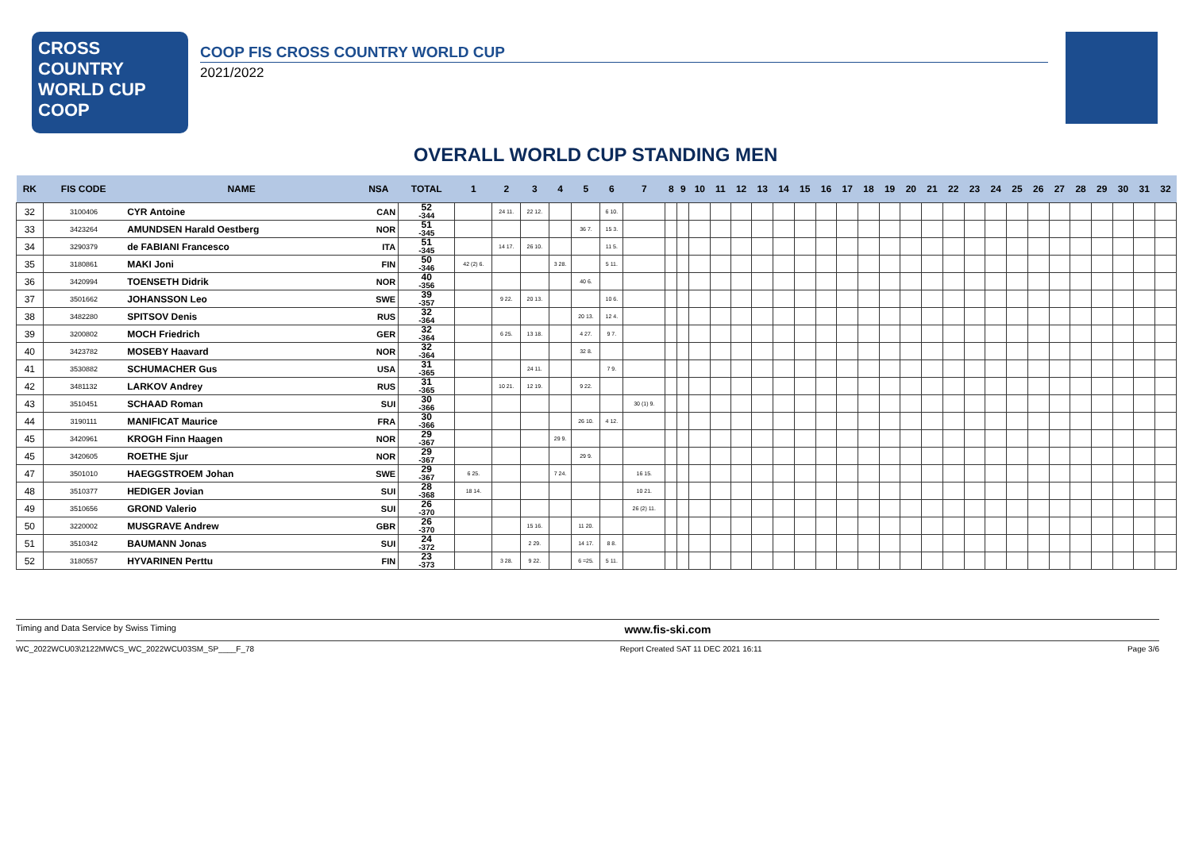CROSS COUNTRY
WORLD CUP
COOP
COOP FIS CROSS COUNTRY WORLD CUP
2021/2022
OVERALL WORLD CUP STANDING MEN
| RK | FIS CODE | NAME | NSA | TOTAL | 1 | 2 | 3 | 4 | 5 | 6 | 7 | 8 | 9 | 10 | 11 | 12 | 13 | 14 | 15 | 16 | 17 | 18 | 19 | 20 | 21 | 22 | 23 | 24 | 25 | 26 | 27 | 28 | 29 | 30 | 31 | 32 |
| --- | --- | --- | --- | --- | --- | --- | --- | --- | --- | --- | --- | --- | --- | --- | --- | --- | --- | --- | --- | --- | --- | --- | --- | --- | --- | --- | --- | --- | --- | --- | --- | --- | --- | --- | --- | --- |
| 32 | 3100406 | CYR Antoine | CAN | 52 -344 | | 24 11. | 22 12. | | | 6 10. | | | | | | | | | | | | | | | | | | | | | | | | | | |
| 33 | 3423264 | AMUNDSEN Harald Oestberg | NOR | 51 -345 | | | | | 36 7. | 15 3. | | | | | | | | | | | | | | | | | | | | | | | | | | |
| 34 | 3290379 | de FABIANI Francesco | ITA | 51 -345 | | 14 17. | 26 10. | | | 11 5. | | | | | | | | | | | | | | | | | | | | | | | | | | |
| 35 | 3180861 | MAKI Joni | FIN | 50 -346 | 42 (2) 6. | | | 3 28. | | 5 11. | | | | | | | | | | | | | | | | | | | | | | | | | | |
| 36 | 3420994 | TOENSETH Didrik | NOR | 40 -356 | | | | | 40 6. | | | | | | | | | | | | | | | | | | | | | | | | | | | |
| 37 | 3501662 | JOHANSSON Leo | SWE | 39 -357 | | 9 22. | 20 13. | | | 10 6. | | | | | | | | | | | | | | | | | | | | | | | | | | |
| 38 | 3482280 | SPITSOV Denis | RUS | 32 -364 | | | | | 20 13. | 12 4. | | | | | | | | | | | | | | | | | | | | | | | | | | |
| 39 | 3200802 | MOCH Friedrich | GER | 32 -364 | | 6 25. | 13 18. | | 4 27. | 9 7. | | | | | | | | | | | | | | | | | | | | | | | | | | |
| 40 | 3423782 | MOSEBY Haavard | NOR | 32 -364 | | | | | 32 8. | | | | | | | | | | | | | | | | | | | | | | | | | | | |
| 41 | 3530882 | SCHUMACHER Gus | USA | 31 -365 | | | 24 11. | | | 7 9. | | | | | | | | | | | | | | | | | | | | | | | | | | |
| 42 | 3481132 | LARKOV Andrey | RUS | 31 -365 | | 10 21. | 12 19. | | 9 22. | | | | | | | | | | | | | | | | | | | | | | | | | | | |
| 43 | 3510451 | SCHAAD Roman | SUI | 30 -366 | | | | | | | 30 (1) 9. | | | | | | | | | | | | | | | | | | | | | | | | | |
| 44 | 3190111 | MANIFICAT Maurice | FRA | 30 -366 | | | | | 26 10. | 4 12. | | | | | | | | | | | | | | | | | | | | | | | | | | |
| 45 | 3420961 | KROGH Finn Haagen | NOR | 29 -367 | | | | 29 9. | | | | | | | | | | | | | | | | | | | | | | | | | | | | |
| 45 | 3420605 | ROETHE Sjur | NOR | 29 -367 | | | | | 29 9. | | | | | | | | | | | | | | | | | | | | | | | | | | | |
| 47 | 3501010 | HAEGGSTROEM Johan | SWE | 29 -367 | 6 25. | | | 7 24. | | | 16 15. | | | | | | | | | | | | | | | | | | | | | | | | | |
| 48 | 3510377 | HEDIGER Jovian | SUI | 28 -368 | 18 14. | | | | | | 10 21. | | | | | | | | | | | | | | | | | | | | | | | | | |
| 49 | 3510656 | GROND Valerio | SUI | 26 -370 | | | | | | | 26 (2) 11. | | | | | | | | | | | | | | | | | | | | | | | | | |
| 50 | 3220002 | MUSGRAVE Andrew | GBR | 26 -370 | | | 15 16. | | 11 20. | | | | | | | | | | | | | | | | | | | | | | | | | | | |
| 51 | 3510342 | BAUMANN Jonas | SUI | 24 -372 | | | 2 29. | | 14 17. | 8 8. | | | | | | | | | | | | | | | | | | | | | | | | | | |
| 52 | 3180557 | HYVARINEN Perttu | FIN | 23 -373 | | 3 28. | 9 22. | | 6 =25. | 5 11. | | | | | | | | | | | | | | | | | | | | | | | | | | |
Timing and Data Service by Swiss Timing www.fis-ski.com
WC_2022WCU03\2122MWCS_WC_2022WCU03SM_SP____F_78 Report Created SAT 11 DEC 2021 16:11 Page 3/6